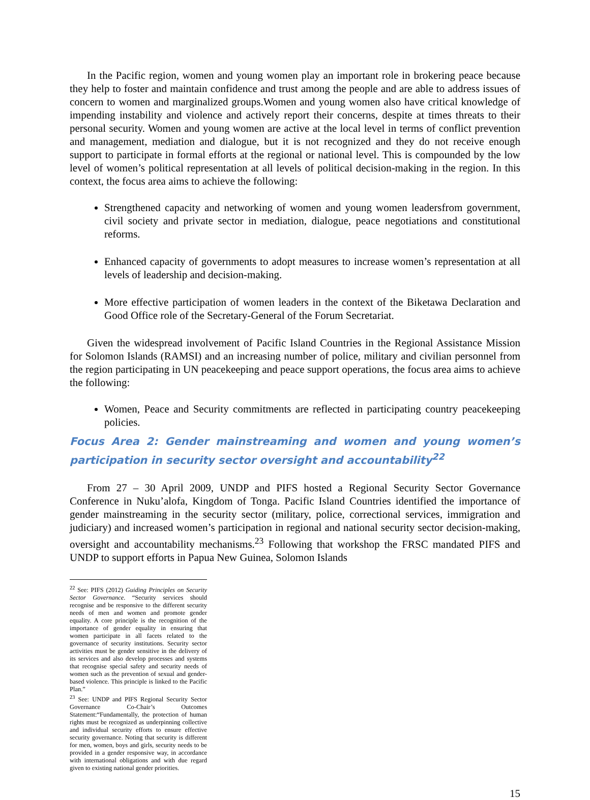In the Pacific region, women and young women play an important role in brokering peace because they help to foster and maintain confidence and trust among the people and are able to address issues of concern to women and marginalized groups.Women and young women also have critical knowledge of impending instability and violence and actively report their concerns, despite at times threats to their personal security. Women and young women are active at the local level in terms of conflict prevention and management, mediation and dialogue, but it is not recognized and they do not receive enough support to participate in formal efforts at the regional or national level. This is compounded by the low level of women’s political representation at all levels of political decision-making in the region. In this context, the focus area aims to achieve the following:
Strengthened capacity and networking of women and young women leadersfrom government, civil society and private sector in mediation, dialogue, peace negotiations and constitutional reforms.
Enhanced capacity of governments to adopt measures to increase women’s representation at all levels of leadership and decision-making.
More effective participation of women leaders in the context of the Biketawa Declaration and Good Office role of the Secretary-General of the Forum Secretariat.
Given the widespread involvement of Pacific Island Countries in the Regional Assistance Mission for Solomon Islands (RAMSI) and an increasing number of police, military and civilian personnel from the region participating in UN peacekeeping and peace support operations, the focus area aims to achieve the following:
Women, Peace and Security commitments are reflected in participating country peacekeeping policies.
Focus Area 2: Gender mainstreaming and women and young women’s participation in security sector oversight and accountability<sup>22</sup>
From 27 – 30 April 2009, UNDP and PIFS hosted a Regional Security Sector Governance Conference in Nuku’alofa, Kingdom of Tonga. Pacific Island Countries identified the importance of gender mainstreaming in the security sector (military, police, correctional services, immigration and judiciary) and increased women’s participation in regional and national security sector decision-making, oversight and accountability mechanisms.<sup>23</sup> Following that workshop the FRSC mandated PIFS and UNDP to support efforts in Papua New Guinea, Solomon Islands
<sup>22</sup> See: PIFS (2012) Guiding Principles on Security Sector Governance. “Security services should recognise and be responsive to the different security needs of men and women and promote gender equality. A core principle is the recognition of the importance of gender equality in ensuring that women participate in all facets related to the governance of security institutions. Security sector activities must be gender sensitive in the delivery of its services and also develop processes and systems that recognise special safety and security needs of women such as the prevention of sexual and gender-based violence. This principle is linked to the Pacific Plan.”
<sup>23</sup> See: UNDP and PIFS Regional Security Sector Governance Co-Chair’s Outcomes Statement:“Fundamentally, the protection of human rights must be recognized as underpinning collective and individual security efforts to ensure effective security governance. Noting that security is different for men, women, boys and girls, security needs to be provided in a gender responsive way, in accordance with international obligations and with due regard given to existing national gender priorities.
15